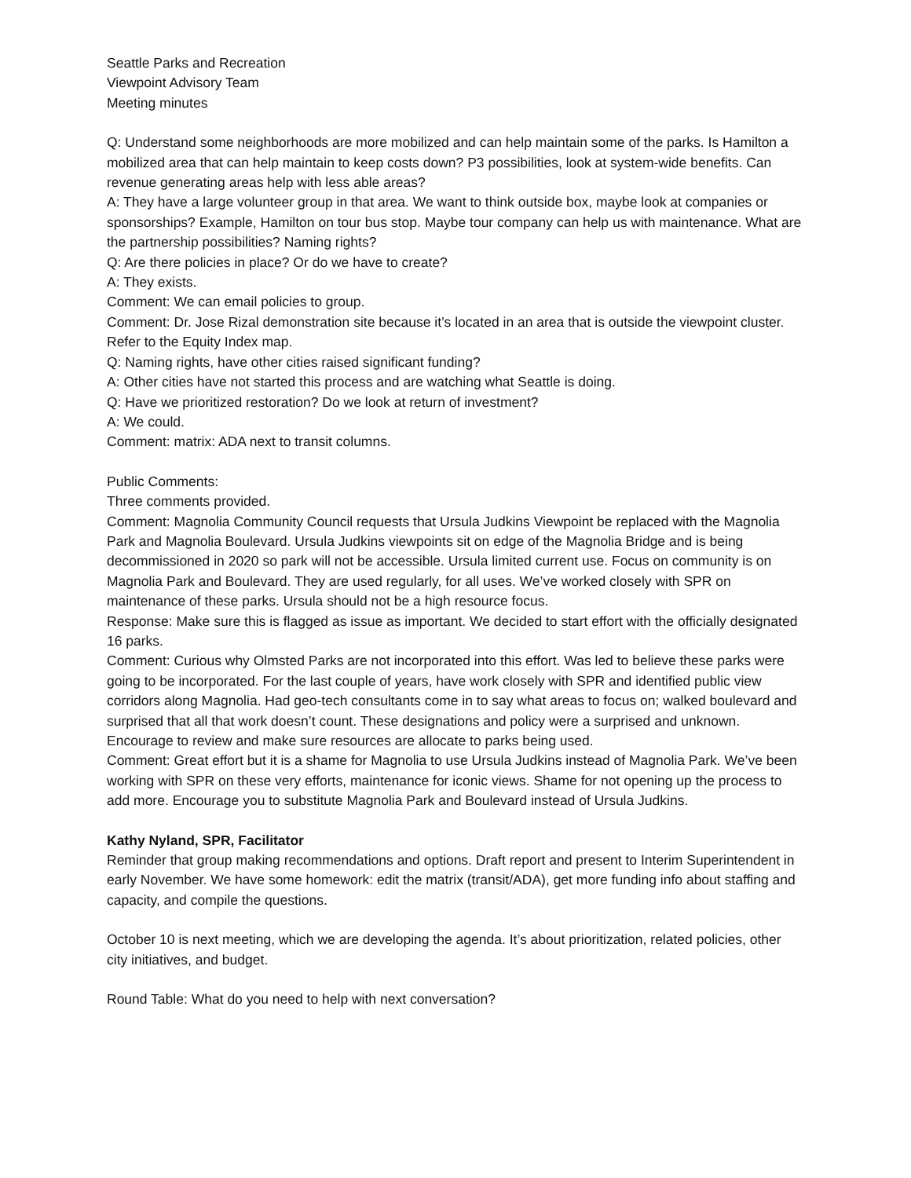Seattle Parks and Recreation
Viewpoint Advisory Team
Meeting minutes
Q: Understand some neighborhoods are more mobilized and can help maintain some of the parks. Is Hamilton a mobilized area that can help maintain to keep costs down? P3 possibilities, look at system-wide benefits. Can revenue generating areas help with less able areas?
A: They have a large volunteer group in that area. We want to think outside box, maybe look at companies or sponsorships? Example, Hamilton on tour bus stop. Maybe tour company can help us with maintenance. What are the partnership possibilities? Naming rights?
Q: Are there policies in place? Or do we have to create?
A: They exists.
Comment: We can email policies to group.
Comment: Dr. Jose Rizal demonstration site because it’s located in an area that is outside the viewpoint cluster. Refer to the Equity Index map.
Q: Naming rights, have other cities raised significant funding?
A: Other cities have not started this process and are watching what Seattle is doing.
Q: Have we prioritized restoration? Do we look at return of investment?
A: We could.
Comment: matrix: ADA next to transit columns.
Public Comments:
Three comments provided.
Comment: Magnolia Community Council requests that Ursula Judkins Viewpoint be replaced with the Magnolia Park and Magnolia Boulevard. Ursula Judkins viewpoints sit on edge of the Magnolia Bridge and is being decommissioned in 2020 so park will not be accessible. Ursula limited current use. Focus on community is on Magnolia Park and Boulevard. They are used regularly, for all uses. We’ve worked closely with SPR on maintenance of these parks. Ursula should not be a high resource focus.
Response: Make sure this is flagged as issue as important. We decided to start effort with the officially designated 16 parks.
Comment: Curious why Olmsted Parks are not incorporated into this effort. Was led to believe these parks were going to be incorporated. For the last couple of years, have work closely with SPR and identified public view corridors along Magnolia. Had geo-tech consultants come in to say what areas to focus on; walked boulevard and surprised that all that work doesn’t count. These designations and policy were a surprised and unknown. Encourage to review and make sure resources are allocate to parks being used.
Comment: Great effort but it is a shame for Magnolia to use Ursula Judkins instead of Magnolia Park. We’ve been working with SPR on these very efforts, maintenance for iconic views. Shame for not opening up the process to add more. Encourage you to substitute Magnolia Park and Boulevard instead of Ursula Judkins.
Kathy Nyland, SPR, Facilitator
Reminder that group making recommendations and options. Draft report and present to Interim Superintendent in early November. We have some homework: edit the matrix (transit/ADA), get more funding info about staffing and capacity, and compile the questions.
October 10 is next meeting, which we are developing the agenda. It’s about prioritization, related policies, other city initiatives, and budget.
Round Table: What do you need to help with next conversation?